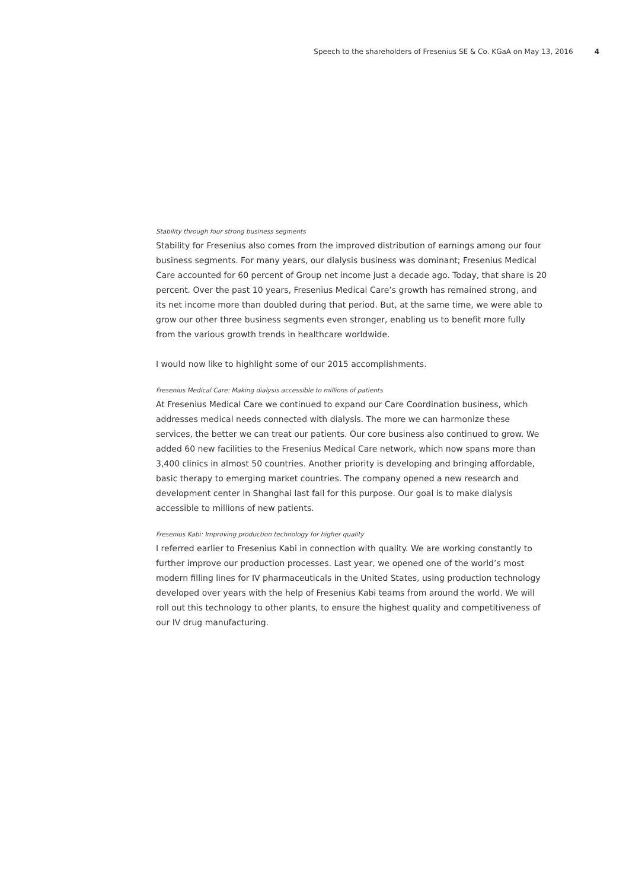Speech to the shareholders of Fresenius SE & Co. KGaA on May 13, 2016 4
Stability through four strong business segments
Stability for Fresenius also comes from the improved distribution of earnings among our four business segments. For many years, our dialysis business was dominant; Fresenius Medical Care accounted for 60 percent of Group net income just a decade ago. Today, that share is 20 percent. Over the past 10 years, Fresenius Medical Care’s growth has remained strong, and its net income more than doubled during that period. But, at the same time, we were able to grow our other three business segments even stronger, enabling us to benefit more fully from the various growth trends in healthcare worldwide.
I would now like to highlight some of our 2015 accomplishments.
Fresenius Medical Care: Making dialysis accessible to millions of patients
At Fresenius Medical Care we continued to expand our Care Coordination business, which addresses medical needs connected with dialysis. The more we can harmonize these services, the better we can treat our patients. Our core business also continued to grow. We added 60 new facilities to the Fresenius Medical Care network, which now spans more than 3,400 clinics in almost 50 countries. Another priority is developing and bringing affordable, basic therapy to emerging market countries. The company opened a new research and development center in Shanghai last fall for this purpose. Our goal is to make dialysis accessible to millions of new patients.
Fresenius Kabi: Improving production technology for higher quality
I referred earlier to Fresenius Kabi in connection with quality. We are working constantly to further improve our production processes. Last year, we opened one of the world’s most modern filling lines for IV pharmaceuticals in the United States, using production technology developed over years with the help of Fresenius Kabi teams from around the world. We will roll out this technology to other plants, to ensure the highest quality and competitiveness of our IV drug manufacturing.